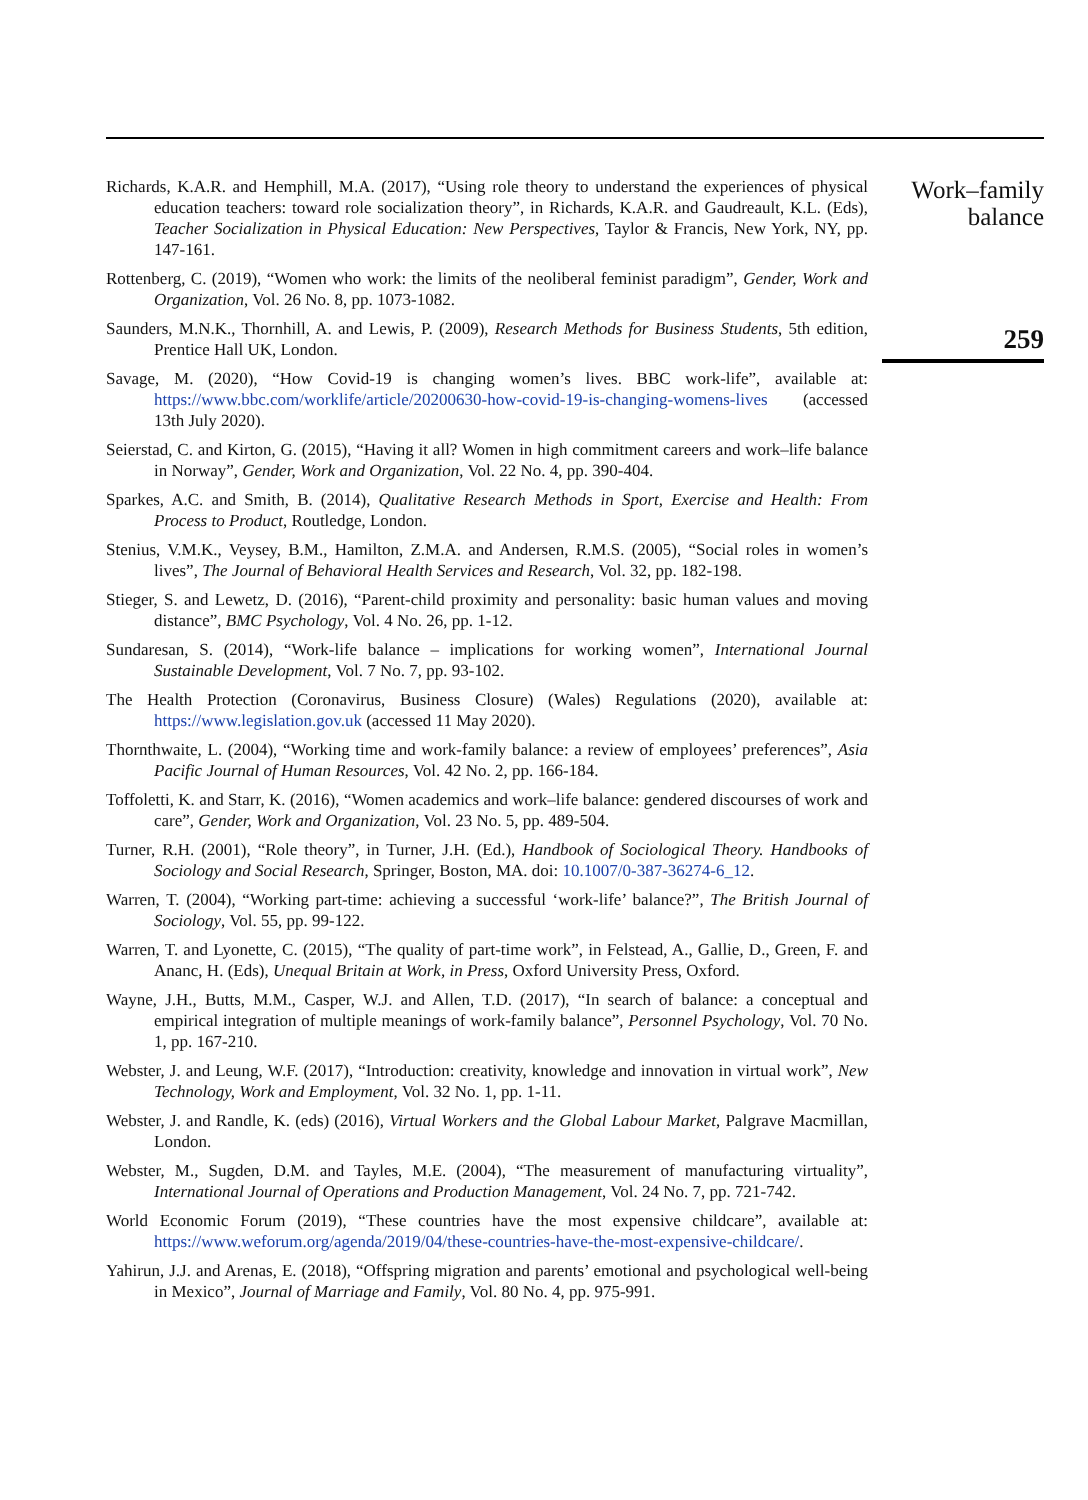Richards, K.A.R. and Hemphill, M.A. (2017), “Using role theory to understand the experiences of physical education teachers: toward role socialization theory”, in Richards, K.A.R. and Gaudreault, K.L. (Eds), Teacher Socialization in Physical Education: New Perspectives, Taylor & Francis, New York, NY, pp. 147-161.
Rottenberg, C. (2019), “Women who work: the limits of the neoliberal feminist paradigm”, Gender, Work and Organization, Vol. 26 No. 8, pp. 1073-1082.
Saunders, M.N.K., Thornhill, A. and Lewis, P. (2009), Research Methods for Business Students, 5th edition, Prentice Hall UK, London.
Savage, M. (2020), “How Covid-19 is changing women’s lives. BBC work-life”, available at: https://www.bbc.com/worklife/article/20200630-how-covid-19-is-changing-womens-lives (accessed 13th July 2020).
Seierstad, C. and Kirton, G. (2015), “Having it all? Women in high commitment careers and work–life balance in Norway”, Gender, Work and Organization, Vol. 22 No. 4, pp. 390-404.
Sparkes, A.C. and Smith, B. (2014), Qualitative Research Methods in Sport, Exercise and Health: From Process to Product, Routledge, London.
Stenius, V.M.K., Veysey, B.M., Hamilton, Z.M.A. and Andersen, R.M.S. (2005), “Social roles in women’s lives”, The Journal of Behavioral Health Services and Research, Vol. 32, pp. 182-198.
Stieger, S. and Lewetz, D. (2016), “Parent-child proximity and personality: basic human values and moving distance”, BMC Psychology, Vol. 4 No. 26, pp. 1-12.
Sundaresan, S. (2014), “Work-life balance – implications for working women”, International Journal Sustainable Development, Vol. 7 No. 7, pp. 93-102.
The Health Protection (Coronavirus, Business Closure) (Wales) Regulations (2020), available at: https://www.legislation.gov.uk (accessed 11 May 2020).
Thornthwaite, L. (2004), “Working time and work-family balance: a review of employees’ preferences”, Asia Pacific Journal of Human Resources, Vol. 42 No. 2, pp. 166-184.
Toffoletti, K. and Starr, K. (2016), “Women academics and work–life balance: gendered discourses of work and care”, Gender, Work and Organization, Vol. 23 No. 5, pp. 489-504.
Turner, R.H. (2001), “Role theory”, in Turner, J.H. (Ed.), Handbook of Sociological Theory. Handbooks of Sociology and Social Research, Springer, Boston, MA. doi: 10.1007/0-387-36274-6_12.
Warren, T. (2004), “Working part-time: achieving a successful ‘work-life’ balance?”, The British Journal of Sociology, Vol. 55, pp. 99-122.
Warren, T. and Lyonette, C. (2015), “The quality of part-time work”, in Felstead, A., Gallie, D., Green, F. and Ananc, H. (Eds), Unequal Britain at Work, in Press, Oxford University Press, Oxford.
Wayne, J.H., Butts, M.M., Casper, W.J. and Allen, T.D. (2017), “In search of balance: a conceptual and empirical integration of multiple meanings of work-family balance”, Personnel Psychology, Vol. 70 No. 1, pp. 167-210.
Webster, J. and Leung, W.F. (2017), “Introduction: creativity, knowledge and innovation in virtual work”, New Technology, Work and Employment, Vol. 32 No. 1, pp. 1-11.
Webster, J. and Randle, K. (eds) (2016), Virtual Workers and the Global Labour Market, Palgrave Macmillan, London.
Webster, M., Sugden, D.M. and Tayles, M.E. (2004), “The measurement of manufacturing virtuality”, International Journal of Operations and Production Management, Vol. 24 No. 7, pp. 721-742.
World Economic Forum (2019), “These countries have the most expensive childcare”, available at: https://www.weforum.org/agenda/2019/04/these-countries-have-the-most-expensive-childcare/.
Yahirun, J.J. and Arenas, E. (2018), “Offspring migration and parents’ emotional and psychological well-being in Mexico”, Journal of Marriage and Family, Vol. 80 No. 4, pp. 975-991.
Work–family
balance
259